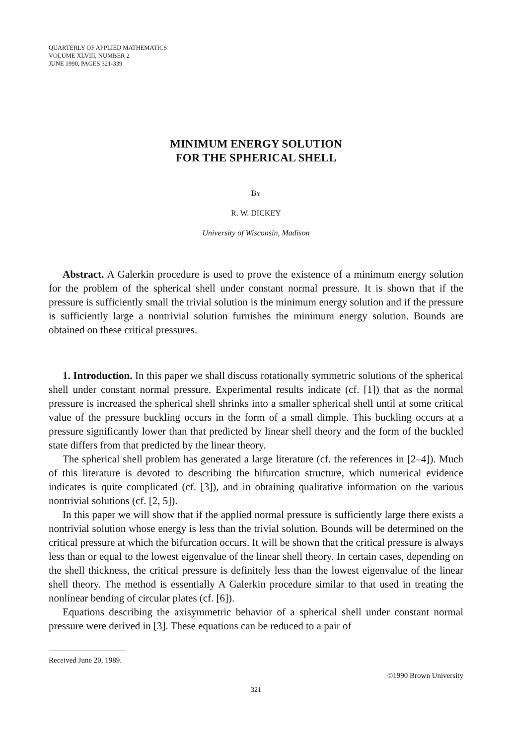QUARTERLY OF APPLIED MATHEMATICS
VOLUME XLVIII, NUMBER 2
JUNE 1990, PAGES 321-339
MINIMUM ENERGY SOLUTION
FOR THE SPHERICAL SHELL
BY
R. W. DICKEY
University of Wisconsin, Madison
Abstract. A Galerkin procedure is used to prove the existence of a minimum energy solution for the problem of the spherical shell under constant normal pressure. It is shown that if the pressure is sufficiently small the trivial solution is the minimum energy solution and if the pressure is sufficiently large a nontrivial solution furnishes the minimum energy solution. Bounds are obtained on these critical pressures.
1. Introduction. In this paper we shall discuss rotationally symmetric solutions of the spherical shell under constant normal pressure. Experimental results indicate (cf. [1]) that as the normal pressure is increased the spherical shell shrinks into a smaller spherical shell until at some critical value of the pressure buckling occurs in the form of a small dimple. This buckling occurs at a pressure significantly lower than that predicted by linear shell theory and the form of the buckled state differs from that predicted by the linear theory.
The spherical shell problem has generated a large literature (cf. the references in [2–4]). Much of this literature is devoted to describing the bifurcation structure, which numerical evidence indicates is quite complicated (cf. [3]), and in obtaining qualitative information on the various nontrivial solutions (cf. [2, 5]).
In this paper we will show that if the applied normal pressure is sufficiently large there exists a nontrivial solution whose energy is less than the trivial solution. Bounds will be determined on the critical pressure at which the bifurcation occurs. It will be shown that the critical pressure is always less than or equal to the lowest eigenvalue of the linear shell theory. In certain cases, depending on the shell thickness, the critical pressure is definitely less than the lowest eigenvalue of the linear shell theory. The method is essentially A Galerkin procedure similar to that used in treating the nonlinear bending of circular plates (cf. [6]).
Equations describing the axisymmetric behavior of a spherical shell under constant normal pressure were derived in [3]. These equations can be reduced to a pair of
Received June 20, 1989.
©1990 Brown University
321